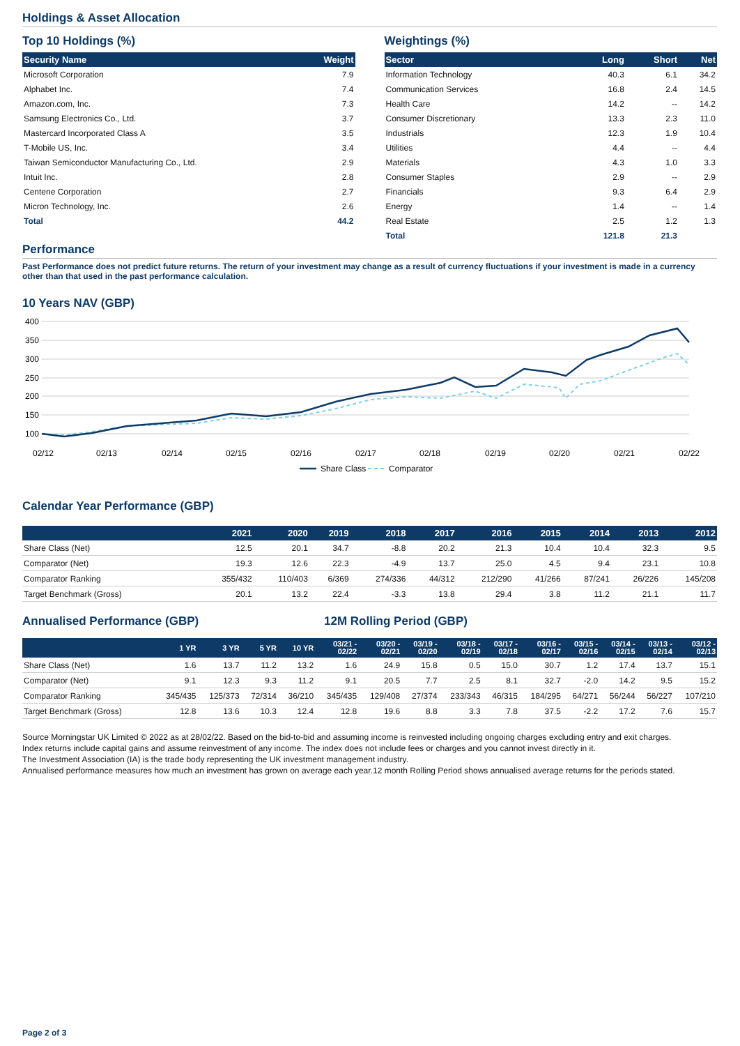Holdings & Asset Allocation
Top 10 Holdings (%)
| Security Name | Weight |
| --- | --- |
| Microsoft Corporation | 7.9 |
| Alphabet Inc. | 7.4 |
| Amazon.com, Inc. | 7.3 |
| Samsung Electronics Co., Ltd. | 3.7 |
| Mastercard Incorporated Class A | 3.5 |
| T-Mobile US, Inc. | 3.4 |
| Taiwan Semiconductor Manufacturing Co., Ltd. | 2.9 |
| Intuit Inc. | 2.8 |
| Centene Corporation | 2.7 |
| Micron Technology, Inc. | 2.6 |
| Total | 44.2 |
Weightings (%)
| Sector | Long | Short | Net |
| --- | --- | --- | --- |
| Information Technology | 40.3 | 6.1 | 34.2 |
| Communication Services | 16.8 | 2.4 | 14.5 |
| Health Care | 14.2 | -- | 14.2 |
| Consumer Discretionary | 13.3 | 2.3 | 11.0 |
| Industrials | 12.3 | 1.9 | 10.4 |
| Utilities | 4.4 | -- | 4.4 |
| Materials | 4.3 | 1.0 | 3.3 |
| Consumer Staples | 2.9 | -- | 2.9 |
| Financials | 9.3 | 6.4 | 2.9 |
| Energy | 1.4 | -- | 1.4 |
| Real Estate | 2.5 | 1.2 | 1.3 |
| Total | 121.8 | 21.3 | |
Performance
Past Performance does not predict future returns. The return of your investment may change as a result of currency fluctuations if your investment is made in a currency other than that used in the past performance calculation.
10 Years NAV (GBP)
400
350
300
250
200
150
100
02/12
02/13
02/14
02/15
02/16
02/17
02/18
02/19
02/20
02/21
02/22
Share Class
Comparator
Calendar Year Performance (GBP)
| | 2021 | 2020 | 2019 | 2018 | 2017 | 2016 | 2015 | 2014 | 2013 | 2012 |
| --- | --- | --- | --- | --- | --- | --- | --- | --- | --- | --- |
| Share Class (Net) | 12.5 | 20.1 | 34.7 | -8.8 | 20.2 | 21.3 | 10.4 | 10.4 | 32.3 | 9.5 |
| Comparator (Net) | 19.3 | 12.6 | 22.3 | -4.9 | 13.7 | 25.0 | 4.5 | 9.4 | 23.1 | 10.8 |
| Comparator Ranking | 355/432 | 110/403 | 6/369 | 274/336 | 44/312 | 212/290 | 41/266 | 87/241 | 26/226 | 145/208 |
| Target Benchmark (Gross) | 20.1 | 13.2 | 22.4 | -3.3 | 13.8 | 29.4 | 3.8 | 11.2 | 21.1 | 11.7 |
Annualised Performance (GBP) 12M Rolling Period (GBP)
| | 1 YR | 3 YR | 5 YR | 10 YR | 03/21 - 02/22 | 03/20 - 02/21 | 03/19 - 02/20 | 03/18 - 02/19 | 03/17 - 02/18 | 03/16 - 02/17 | 03/15 - 02/16 | 03/14 - 02/15 | 03/13 - 02/14 | 03/12 - 02/13 |
| --- | --- | --- | --- | --- | --- | --- | --- | --- | --- | --- | --- | --- | --- | --- |
| Share Class (Net) | 1.6 | 13.7 | 11.2 | 13.2 | 1.6 | 24.9 | 15.8 | 0.5 | 15.0 | 30.7 | 1.2 | 17.4 | 13.7 | 15.1 |
| Comparator (Net) | 9.1 | 12.3 | 9.3 | 11.2 | 9.1 | 20.5 | 7.7 | 2.5 | 8.1 | 32.7 | -2.0 | 14.2 | 9.5 | 15.2 |
| Comparator Ranking | 345/435 | 125/373 | 72/314 | 36/210 | 345/435 | 129/408 | 27/374 | 233/343 | 46/315 | 184/295 | 64/271 | 56/244 | 56/227 | 107/210 |
| Target Benchmark (Gross) | 12.8 | 13.6 | 10.3 | 12.4 | 12.8 | 19.6 | 8.8 | 3.3 | 7.8 | 37.5 | -2.2 | 17.2 | 7.6 | 15.7 |
Source Morningstar UK Limited © 2022 as at 28/02/22. Based on the bid-to-bid and assuming income is reinvested including ongoing charges excluding entry and exit charges.
Index returns include capital gains and assume reinvestment of any income. The index does not include fees or charges and you cannot invest directly in it.
The Investment Association (IA) is the trade body representing the UK investment management industry.
Annualised performance measures how much an investment has grown on average each year.12 month Rolling Period shows annualised average returns for the periods stated.
Page 2 of 3